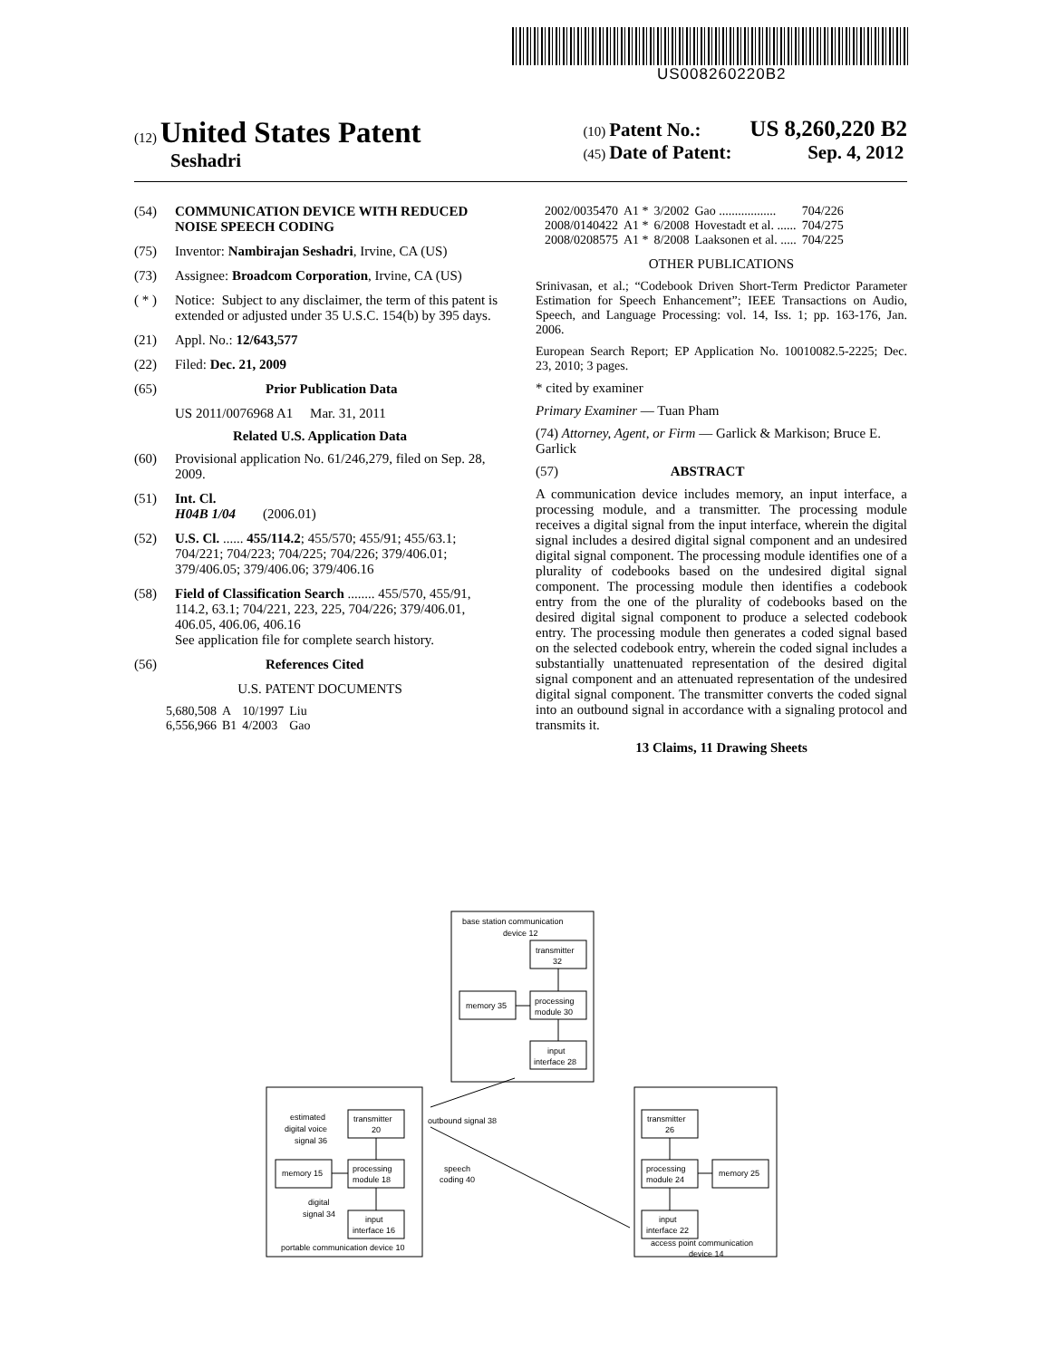US008260220B2
(12) United States Patent
Seshadri
(10) Patent No.: US 8,260,220 B2
(45) Date of Patent: Sep. 4, 2012
(54) COMMUNICATION DEVICE WITH REDUCED NOISE SPEECH CODING
(75) Inventor: Nambirajan Seshadri, Irvine, CA (US)
(73) Assignee: Broadcom Corporation, Irvine, CA (US)
( * ) Notice: Subject to any disclaimer, the term of this patent is extended or adjusted under 35 U.S.C. 154(b) by 395 days.
(21) Appl. No.: 12/643,577
(22) Filed: Dec. 21, 2009
(65) Prior Publication Data
US 2011/0076968 A1 Mar. 31, 2011
Related U.S. Application Data
(60) Provisional application No. 61/246,279, filed on Sep. 28, 2009.
(51) Int. Cl.
H04B 1/04 (2006.01)
(52) U.S. Cl. ...... 455/114.2; 455/570; 455/91; 455/63.1; 704/221; 704/223; 704/225; 704/226; 379/406.01; 379/406.05; 379/406.06; 379/406.16
(58) Field of Classification Search ........ 455/570, 455/91, 114.2, 63.1; 704/221, 223, 225, 704/226; 379/406.01, 406.05, 406.06, 406.16
See application file for complete search history.
(56) References Cited
U.S. PATENT DOCUMENTS
| 5,680,508 | A | 10/1997 | Liu |
| 6,556,966 | B1 | 4/2003 | Gao |
| 2002/0035470 | A1 * | 3/2002 | Gao .................. | 704/226 |
| 2008/0140422 | A1 * | 6/2008 | Hovestadt et al. ...... | 704/275 |
| 2008/0208575 | A1 * | 8/2008 | Laaksonen et al. ..... | 704/225 |
OTHER PUBLICATIONS
Srinivasan, et al.; “Codebook Driven Short-Term Predictor Parameter Estimation for Speech Enhancement”; IEEE Transactions on Audio, Speech, and Language Processing: vol. 14, Iss. 1; pp. 163-176, Jan. 2006.
European Search Report; EP Application No. 10010082.5-2225; Dec. 23, 2010; 3 pages.
* cited by examiner
Primary Examiner — Tuan Pham
(74) Attorney, Agent, or Firm — Garlick & Markison; Bruce E. Garlick
(57) ABSTRACT
A communication device includes memory, an input interface, a processing module, and a transmitter. The processing module receives a digital signal from the input interface, wherein the digital signal includes a desired digital signal component and an undesired digital signal component. The processing module identifies one of a plurality of codebooks based on the undesired digital signal component. The processing module then identifies a codebook entry from the one of the plurality of codebooks based on the desired digital signal component to produce a selected codebook entry. The processing module then generates a coded signal based on the selected codebook entry, wherein the coded signal includes a substantially unattenuated representation of the desired digital signal component and an attenuated representation of the undesired digital signal component. The transmitter converts the coded signal into an outbound signal in accordance with a signaling protocol and transmits it.
13 Claims, 11 Drawing Sheets
base station communication
device 12
transmitter
32
processing
module 30
memory 35
input
interface 28
transmitter
20
processing
module 18
memory 15
input
interface 16
estimated
digital voice
signal 36
digital
signal 34
outbound signal 38
speech
coding 40
portable communication device 10
transmitter
26
processing
module 24
memory 25
input
interface 22
access point communication
device 14